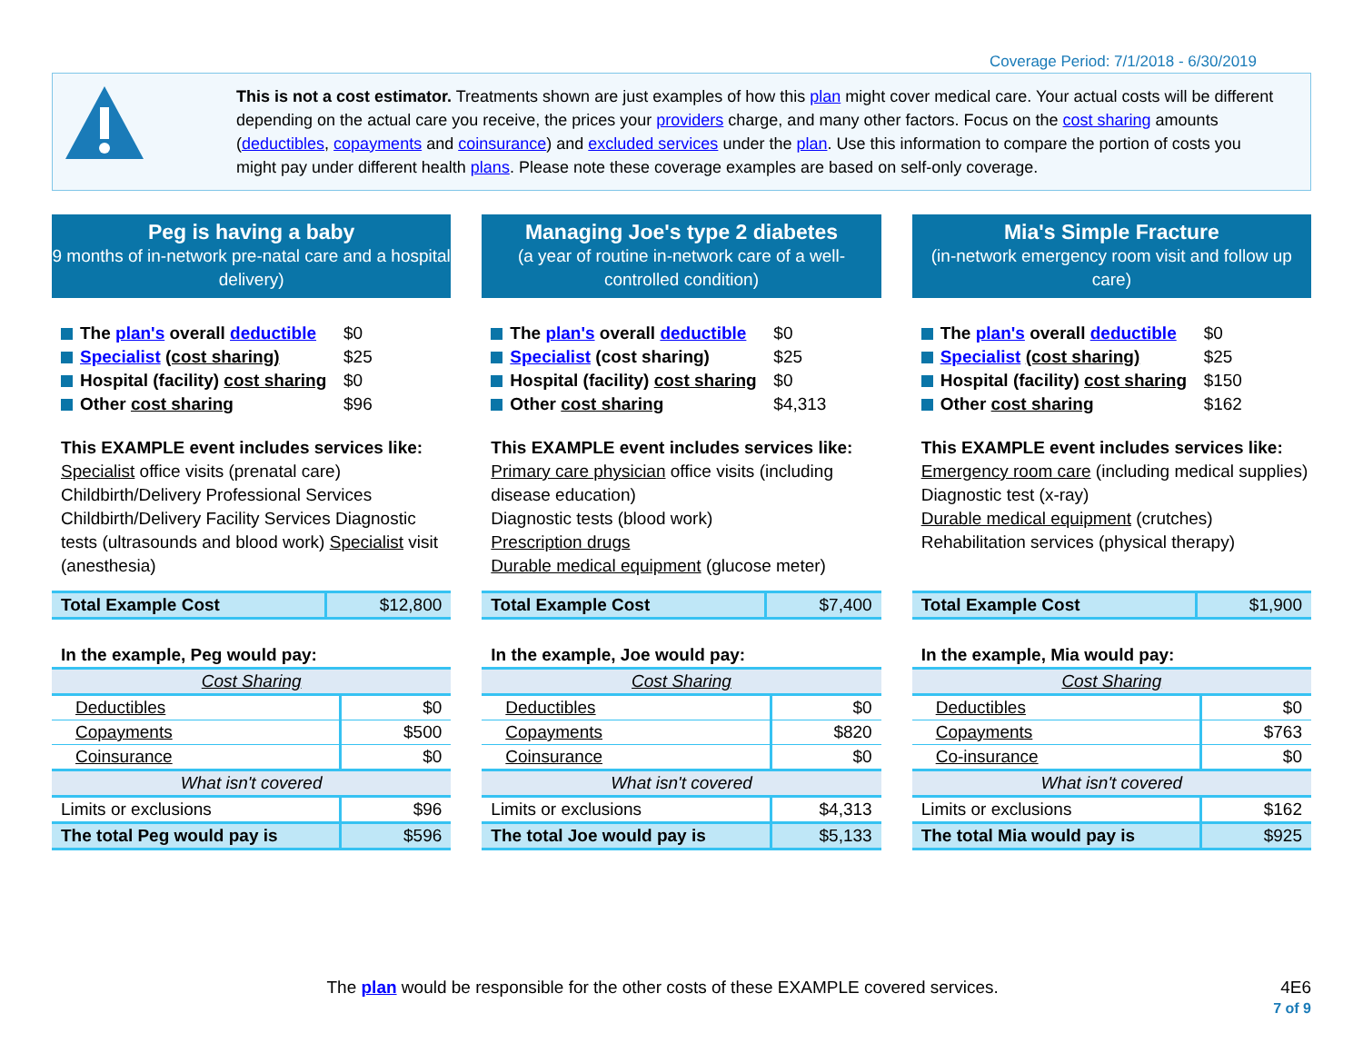Coverage Period: 7/1/2018 - 6/30/2019
This is not a cost estimator. Treatments shown are just examples of how this plan might cover medical care. Your actual costs will be different depending on the actual care you receive, the prices your providers charge, and many other factors. Focus on the cost sharing amounts (deductibles, copayments and coinsurance) and excluded services under the plan. Use this information to compare the portion of costs you might pay under different health plans. Please note these coverage examples are based on self-only coverage.
Peg is having a baby
9 months of in-network pre-natal care and a hospital delivery)
The plan's overall deductible $0
Specialist (cost sharing) $25
Hospital (facility) cost sharing $0
Other cost sharing $96
This EXAMPLE event includes services like:
Specialist office visits (prenatal care)
Childbirth/Delivery Professional Services
Childbirth/Delivery Facility Services Diagnostic tests (ultrasounds and blood work) Specialist visit (anesthesia)
| Total Example Cost | $12,800 |
In the example, Peg would pay:
| Cost Sharing | |
| Deductibles | $0 |
| Copayments | $500 |
| Coinsurance | $0 |
| What isn't covered | |
| Limits or exclusions | $96 |
| The total Peg would pay is | $596 |
Managing Joe's type 2 diabetes
(a year of routine in-network care of a well-controlled condition)
The plan's overall deductible $0
Specialist (cost sharing) $25
Hospital (facility) cost sharing $0
Other cost sharing $4,313
This EXAMPLE event includes services like: Primary care physician office visits (including disease education)
Diagnostic tests (blood work)
Prescription drugs
Durable medical equipment (glucose meter)
| Total Example Cost | $7,400 |
In the example, Joe would pay:
| Cost Sharing | |
| Deductibles | $0 |
| Copayments | $820 |
| Coinsurance | $0 |
| What isn't covered | |
| Limits or exclusions | $4,313 |
| The total Joe would pay is | $5,133 |
Mia's Simple Fracture
(in-network emergency room visit and follow up care)
The plan's overall deductible $0
Specialist (cost sharing) $25
Hospital (facility) cost sharing $150
Other cost sharing $162
This EXAMPLE event includes services like:
Emergency room care (including medical supplies)
Diagnostic test (x-ray)
Durable medical equipment (crutches)
Rehabilitation services (physical therapy)
| Total Example Cost | $1,900 |
In the example, Mia would pay:
| Cost Sharing | |
| Deductibles | $0 |
| Copayments | $763 |
| Co-insurance | $0 |
| What isn't covered | |
| Limits or exclusions | $162 |
| The total Mia would pay is | $925 |
The plan would be responsible for the other costs of these EXAMPLE covered services.
4E6
7 of 9